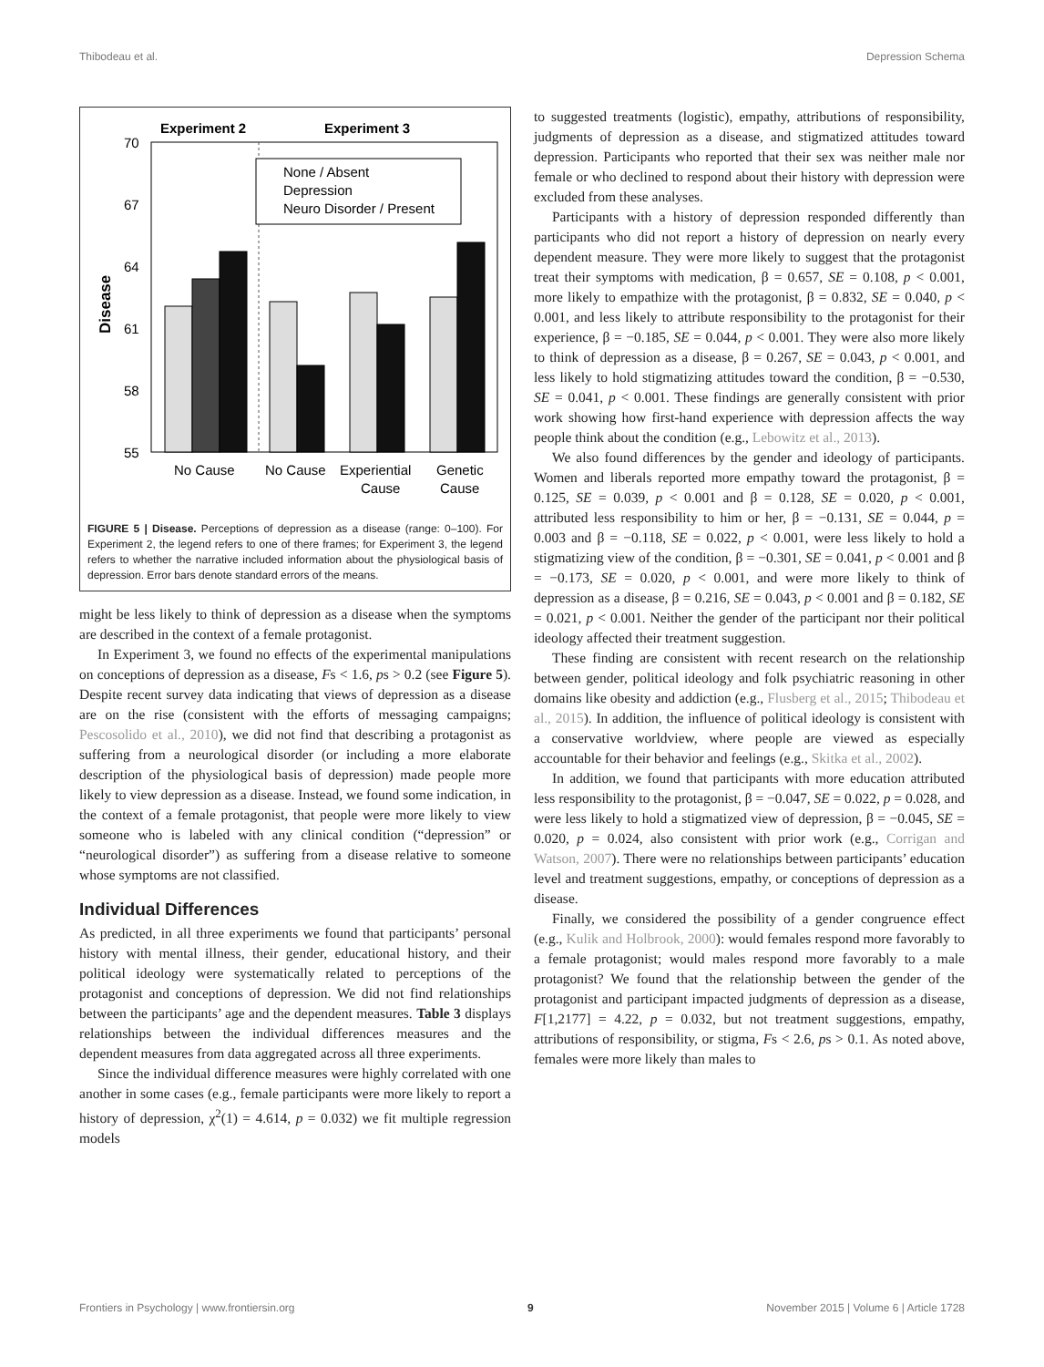Thibodeau et al. Depression Schema
Experiment 2
Experiment 3
70
67
64
61
58
55
Disease
None / Absent
Depression
Neuro Disorder / Present
No Cause
No Cause
Experiential
Cause
Genetic
Cause
FIGURE 5 | Disease. Perceptions of depression as a disease (range: 0–100). For Experiment 2, the legend refers to one of there frames; for Experiment 3, the legend refers to whether the narrative included information about the physiological basis of depression. Error bars denote standard errors of the means.
might be less likely to think of depression as a disease when the symptoms are described in the context of a female protagonist.
In Experiment 3, we found no effects of the experimental manipulations on conceptions of depression as a disease, Fs < 1.6, ps > 0.2 (see Figure 5). Despite recent survey data indicating that views of depression as a disease are on the rise (consistent with the efforts of messaging campaigns; Pescosolido et al., 2010), we did not find that describing a protagonist as suffering from a neurological disorder (or including a more elaborate description of the physiological basis of depression) made people more likely to view depression as a disease. Instead, we found some indication, in the context of a female protagonist, that people were more likely to view someone who is labeled with any clinical condition (“depression” or “neurological disorder”) as suffering from a disease relative to someone whose symptoms are not classified.
Individual Differences
As predicted, in all three experiments we found that participants’ personal history with mental illness, their gender, educational history, and their political ideology were systematically related to perceptions of the protagonist and conceptions of depression. We did not find relationships between the participants’ age and the dependent measures. Table 3 displays relationships between the individual differences measures and the dependent measures from data aggregated across all three experiments.
Since the individual difference measures were highly correlated with one another in some cases (e.g., female participants were more likely to report a history of depression, χ<sup>2</sup>(1) = 4.614, p = 0.032) we fit multiple regression models
to suggested treatments (logistic), empathy, attributions of responsibility, judgments of depression as a disease, and stigmatized attitudes toward depression. Participants who reported that their sex was neither male nor female or who declined to respond about their history with depression were excluded from these analyses.
Participants with a history of depression responded differently than participants who did not report a history of depression on nearly every dependent measure. They were more likely to suggest that the protagonist treat their symptoms with medication, β = 0.657, SE = 0.108, p < 0.001, more likely to empathize with the protagonist, β = 0.832, SE = 0.040, p < 0.001, and less likely to attribute responsibility to the protagonist for their experience, β = −0.185, SE = 0.044, p < 0.001. They were also more likely to think of depression as a disease, β = 0.267, SE = 0.043, p < 0.001, and less likely to hold stigmatizing attitudes toward the condition, β = −0.530, SE = 0.041, p < 0.001. These findings are generally consistent with prior work showing how first-hand experience with depression affects the way people think about the condition (e.g., Lebowitz et al., 2013).
We also found differences by the gender and ideology of participants. Women and liberals reported more empathy toward the protagonist, β = 0.125, SE = 0.039, p < 0.001 and β = 0.128, SE = 0.020, p < 0.001, attributed less responsibility to him or her, β = −0.131, SE = 0.044, p = 0.003 and β = −0.118, SE = 0.022, p < 0.001, were less likely to hold a stigmatizing view of the condition, β = −0.301, SE = 0.041, p < 0.001 and β = −0.173, SE = 0.020, p < 0.001, and were more likely to think of depression as a disease, β = 0.216, SE = 0.043, p < 0.001 and β = 0.182, SE = 0.021, p < 0.001. Neither the gender of the participant nor their political ideology affected their treatment suggestion.
These finding are consistent with recent research on the relationship between gender, political ideology and folk psychiatric reasoning in other domains like obesity and addiction (e.g., Flusberg et al., 2015; Thibodeau et al., 2015). In addition, the influence of political ideology is consistent with a conservative worldview, where people are viewed as especially accountable for their behavior and feelings (e.g., Skitka et al., 2002).
In addition, we found that participants with more education attributed less responsibility to the protagonist, β = −0.047, SE = 0.022, p = 0.028, and were less likely to hold a stigmatized view of depression, β = −0.045, SE = 0.020, p = 0.024, also consistent with prior work (e.g., Corrigan and Watson, 2007). There were no relationships between participants’ education level and treatment suggestions, empathy, or conceptions of depression as a disease.
Finally, we considered the possibility of a gender congruence effect (e.g., Kulik and Holbrook, 2000): would females respond more favorably to a female protagonist; would males respond more favorably to a male protagonist? We found that the relationship between the gender of the protagonist and participant impacted judgments of depression as a disease, F[1,2177] = 4.22, p = 0.032, but not treatment suggestions, empathy, attributions of responsibility, or stigma, Fs < 2.6, ps > 0.1. As noted above, females were more likely than males to
Frontiers in Psychology | www.frontiersin.org 9 November 2015 | Volume 6 | Article 1728